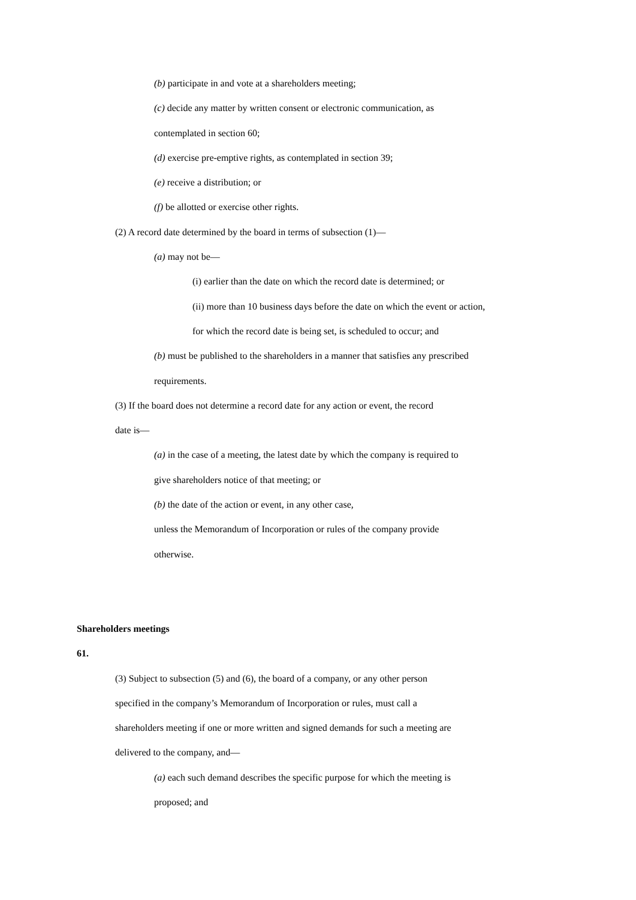(b) participate in and vote at a shareholders meeting;
(c) decide any matter by written consent or electronic communication, as
contemplated in section 60;
(d) exercise pre-emptive rights, as contemplated in section 39;
(e) receive a distribution; or
(f) be allotted or exercise other rights.
(2) A record date determined by the board in terms of subsection (1)—
(a) may not be—
(i) earlier than the date on which the record date is determined; or
(ii) more than 10 business days before the date on which the event or action,
for which the record date is being set, is scheduled to occur; and
(b) must be published to the shareholders in a manner that satisfies any prescribed
requirements.
(3) If the board does not determine a record date for any action or event, the record
date is—
(a) in the case of a meeting, the latest date by which the company is required to
give shareholders notice of that meeting; or
(b) the date of the action or event, in any other case,
unless the Memorandum of Incorporation or rules of the company provide
otherwise.
Shareholders meetings
61.
(3) Subject to subsection (5) and (6), the board of a company, or any other person
specified in the company’s Memorandum of Incorporation or rules, must call a
shareholders meeting if one or more written and signed demands for such a meeting are
delivered to the company, and—
(a) each such demand describes the specific purpose for which the meeting is
proposed; and